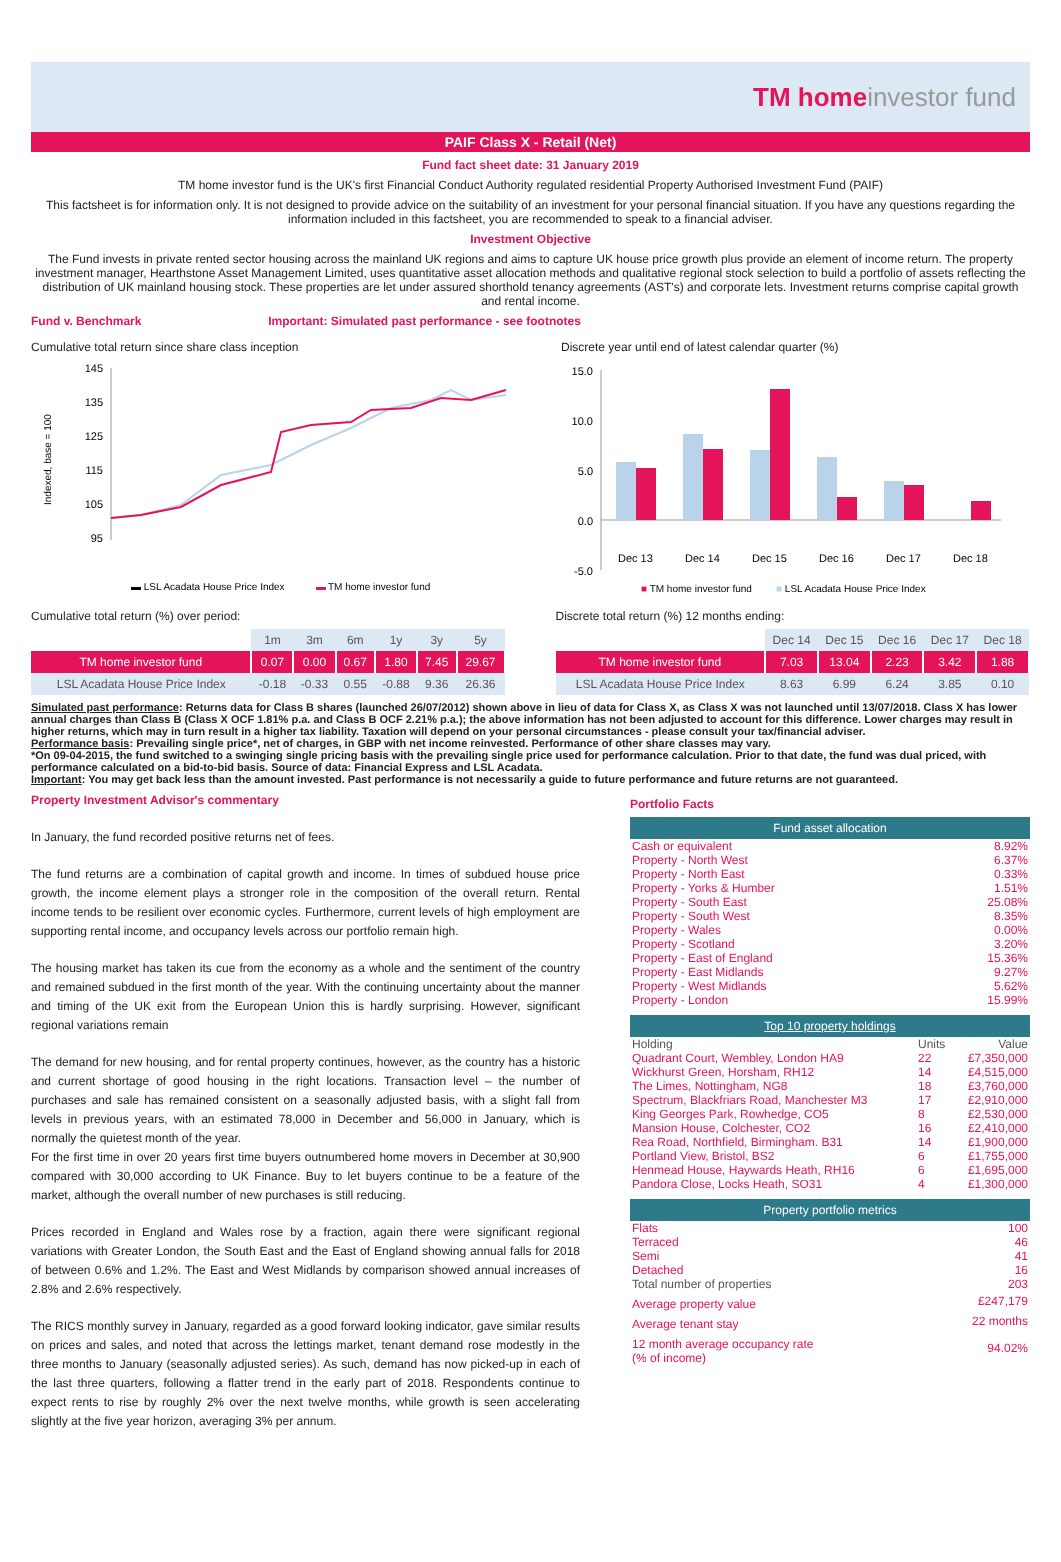TM homeinvestor fund
PAIF Class X - Retail (Net)
Fund fact sheet date: 31 January 2019
TM home investor fund is the UK's first Financial Conduct Authority regulated residential Property Authorised Investment Fund (PAIF)
This factsheet is for information only. It is not designed to provide advice on the suitability of an investment for your personal financial situation. If you have any questions regarding the information included in this factsheet, you are recommended to speak to a financial adviser.
Investment Objective
The Fund invests in private rented sector housing across the mainland UK regions and aims to capture UK house price growth plus provide an element of income return. The property investment manager, Hearthstone Asset Management Limited, uses quantitative asset allocation methods and qualitative regional stock selection to build a portfolio of assets reflecting the distribution of UK mainland housing stock. These properties are let under assured shorthold tenancy agreements (AST's) and corporate lets. Investment returns comprise capital growth and rental income.
Fund v. Benchmark Important: Simulated past performance - see footnotes
Cumulative total return since share class inception
Indexed, base = 100
145
135
125
115
105
95
▬ LSL Acadata House Price Index
▬
TM home investor fund
Discrete year until end of latest calendar quarter (%)
15.0
10.0
5.0
0.0
-5.0
Dec 13
Dec 14
Dec 15
Dec 16
Dec 17
Dec 18
■ TM home investor fund
■ LSL Acadata House Price Index
Cumulative total return (%) over period:
| | 1m | 3m | 6m | 1y | 3y | 5y |
| --- | --- | --- | --- | --- | --- | --- |
| TM home investor fund | 0.07 | 0.00 | 0.67 | 1.80 | 7.45 | 29.67 |
| LSL Acadata House Price Index | -0.18 | -0.33 | 0.55 | -0.88 | 9.36 | 26.36 |
Discrete total return (%) 12 months ending:
| | Dec 14 | Dec 15 | Dec 16 | Dec 17 | Dec 18 |
| --- | --- | --- | --- | --- | --- |
| TM home investor fund | 7.03 | 13.04 | 2.23 | 3.42 | 1.88 |
| LSL Acadata House Price Index | 8.63 | 6.99 | 6.24 | 3.85 | 0.10 |
Simulated past performance: Returns data for Class B shares (launched 26/07/2012) shown above in lieu of data for Class X, as Class X was not launched until 13/07/2018. Class X has lower annual charges than Class B (Class X OCF 1.81% p.a. and Class B OCF 2.21% p.a.); the above information has not been adjusted to account for this difference. Lower charges may result in higher returns, which may in turn result in a higher tax liability. Taxation will depend on your personal circumstances - please consult your tax/financial adviser.
Performance basis: Prevailing single price*, net of charges, in GBP with net income reinvested. Performance of other share classes may vary.
*On 09-04-2015, the fund switched to a swinging single pricing basis with the prevailing single price used for performance calculation. Prior to that date, the fund was dual priced, with performance calculated on a bid-to-bid basis. Source of data: Financial Express and LSL Acadata.
Important: You may get back less than the amount invested. Past performance is not necessarily a guide to future performance and future returns are not guaranteed.
Property Investment Advisor's commentary
In January, the fund recorded positive returns net of fees.
The fund returns are a combination of capital growth and income. In times of subdued house price growth, the income element plays a stronger role in the composition of the overall return. Rental income tends to be resilient over economic cycles. Furthermore, current levels of high employment are supporting rental income, and occupancy levels across our portfolio remain high.
The housing market has taken its cue from the economy as a whole and the sentiment of the country and remained subdued in the first month of the year. With the continuing uncertainty about the manner and timing of the UK exit from the European Union this is hardly surprising. However, significant regional variations remain
The demand for new housing, and for rental property continues, however, as the country has a historic and current shortage of good housing in the right locations. Transaction level – the number of purchases and sale has remained consistent on a seasonally adjusted basis, with a slight fall from levels in previous years, with an estimated 78,000 in December and 56,000 in January, which is normally the quietest month of the year.
For the first time in over 20 years first time buyers outnumbered home movers in December at 30,900 compared with 30,000 according to UK Finance. Buy to let buyers continue to be a feature of the market, although the overall number of new purchases is still reducing.
Prices recorded in England and Wales rose by a fraction, again there were significant regional variations with Greater London, the South East and the East of England showing annual falls for 2018 of between 0.6% and 1.2%. The East and West Midlands by comparison showed annual increases of 2.8% and 2.6% respectively.
The RICS monthly survey in January, regarded as a good forward looking indicator, gave similar results on prices and sales, and noted that across the lettings market, tenant demand rose modestly in the three months to January (seasonally adjusted series). As such, demand has now picked-up in each of the last three quarters, following a flatter trend in the early part of 2018. Respondents continue to expect rents to rise by roughly 2% over the next twelve months, while growth is seen accelerating slightly at the five year horizon, averaging 3% per annum.
Portfolio Facts
Fund asset allocation
| Cash or equivalent | 8.92% |
| Property - North West | 6.37% |
| Property - North East | 0.33% |
| Property - Yorks & Humber | 1.51% |
| Property - South East | 25.08% |
| Property - South West | 8.35% |
| Property - Wales | 0.00% |
| Property - Scotland | 3.20% |
| Property - East of England | 15.36% |
| Property - East Midlands | 9.27% |
| Property - West Midlands | 5.62% |
| Property - London | 15.99% |
Top 10 property holdings
| Holding | Units | Value |
| Quadrant Court, Wembley, London HA9 | 22 | £7,350,000 |
| Wickhurst Green, Horsham, RH12 | 14 | £4,515,000 |
| The Limes, Nottingham, NG8 | 18 | £3,760,000 |
| Spectrum, Blackfriars Road, Manchester M3 | 17 | £2,910,000 |
| King Georges Park, Rowhedge, CO5 | 8 | £2,530,000 |
| Mansion House, Colchester, CO2 | 16 | £2,410,000 |
| Rea Road, Northfield, Birmingham. B31 | 14 | £1,900,000 |
| Portland View, Bristol, BS2 | 6 | £1,755,000 |
| Henmead House, Haywards Heath, RH16 | 6 | £1,695,000 |
| Pandora Close, Locks Heath, SO31 | 4 | £1,300,000 |
Property portfolio metrics
| Flats | 100 |
| Terraced | 46 |
| Semi | 41 |
| Detached | 16 |
| Total number of properties | 203 |
| Average property value | £247,179 |
| Average tenant stay | 22 months |
| 12 month average occupancy rate (% of income) | 94.02% |